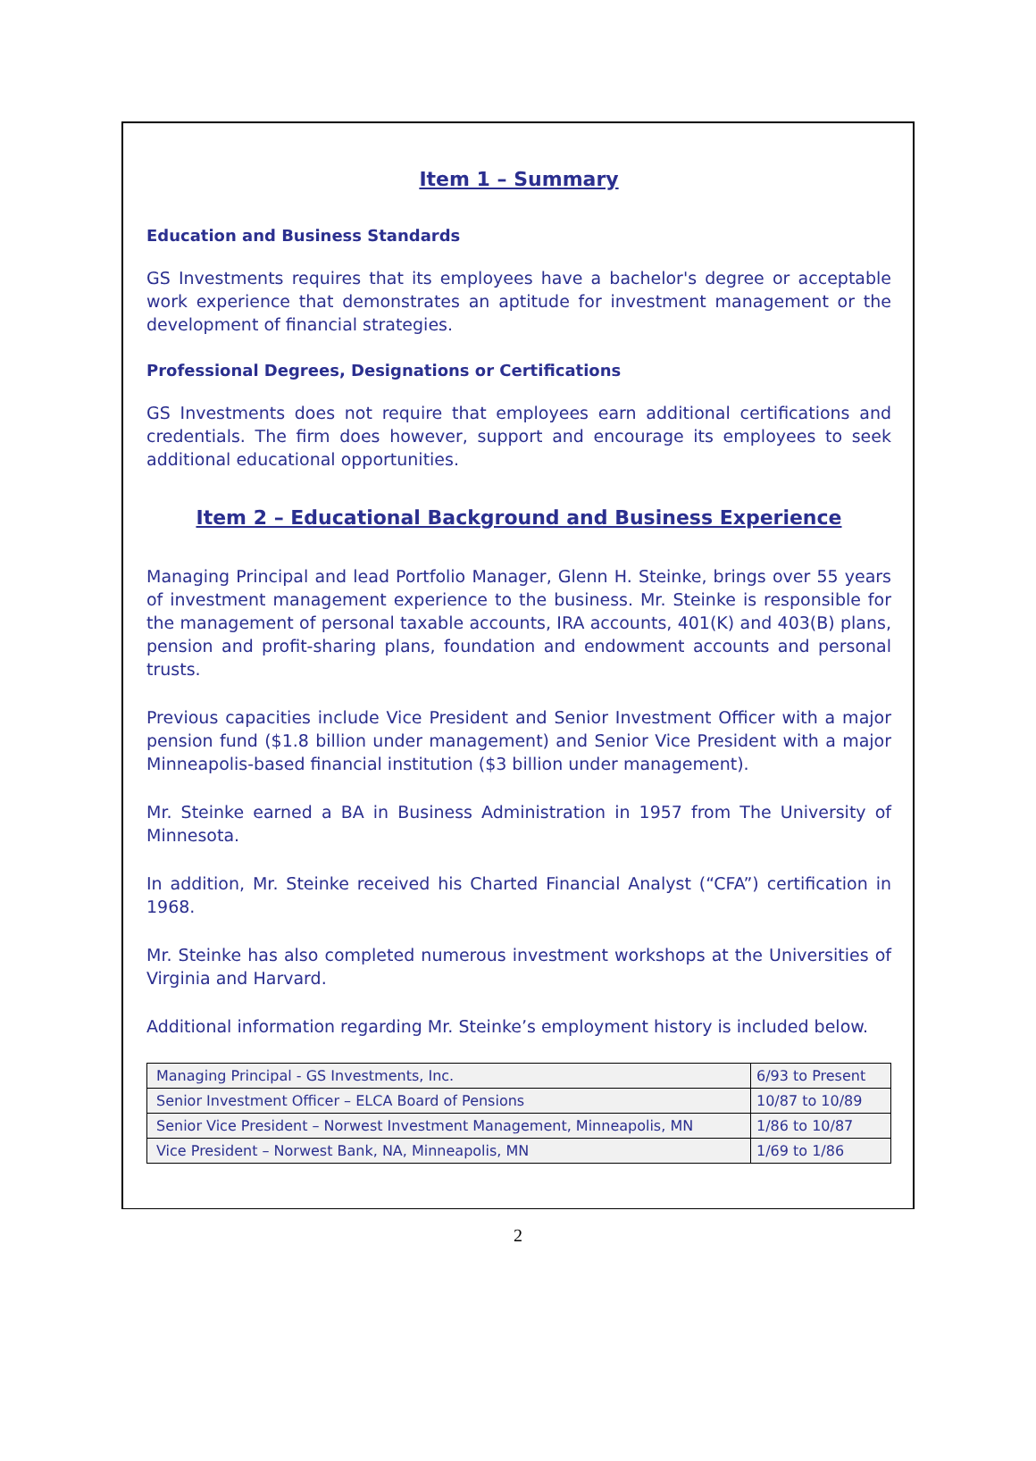Item 1 – Summary
Education and Business Standards
GS Investments requires that its employees have a bachelor's degree or acceptable work experience that demonstrates an aptitude for investment management or the development of financial strategies.
Professional Degrees, Designations or Certifications
GS Investments does not require that employees earn additional certifications and credentials. The firm does however, support and encourage its employees to seek additional educational opportunities.
Item 2 – Educational Background and Business Experience
Managing Principal and lead Portfolio Manager, Glenn H. Steinke, brings over 55 years of investment management experience to the business. Mr. Steinke is responsible for the management of personal taxable accounts, IRA accounts, 401(K) and 403(B) plans, pension and profit-sharing plans, foundation and endowment accounts and personal trusts.
Previous capacities include Vice President and Senior Investment Officer with a major pension fund ($1.8 billion under management) and Senior Vice President with a major Minneapolis-based financial institution ($3 billion under management).
Mr. Steinke earned a BA in Business Administration in 1957 from The University of Minnesota.
In addition, Mr. Steinke received his Charted Financial Analyst (“CFA”) certification in 1968.
Mr. Steinke has also completed numerous investment workshops at the Universities of Virginia and Harvard.
Additional information regarding Mr. Steinke’s employment history is included below.
| Managing Principal - GS Investments, Inc. | 6/93 to Present |
| Senior Investment Officer – ELCA Board of Pensions | 10/87 to 10/89 |
| Senior Vice President – Norwest Investment Management, Minneapolis, MN | 1/86 to 10/87 |
| Vice President – Norwest Bank, NA, Minneapolis, MN | 1/69 to 1/86 |
2